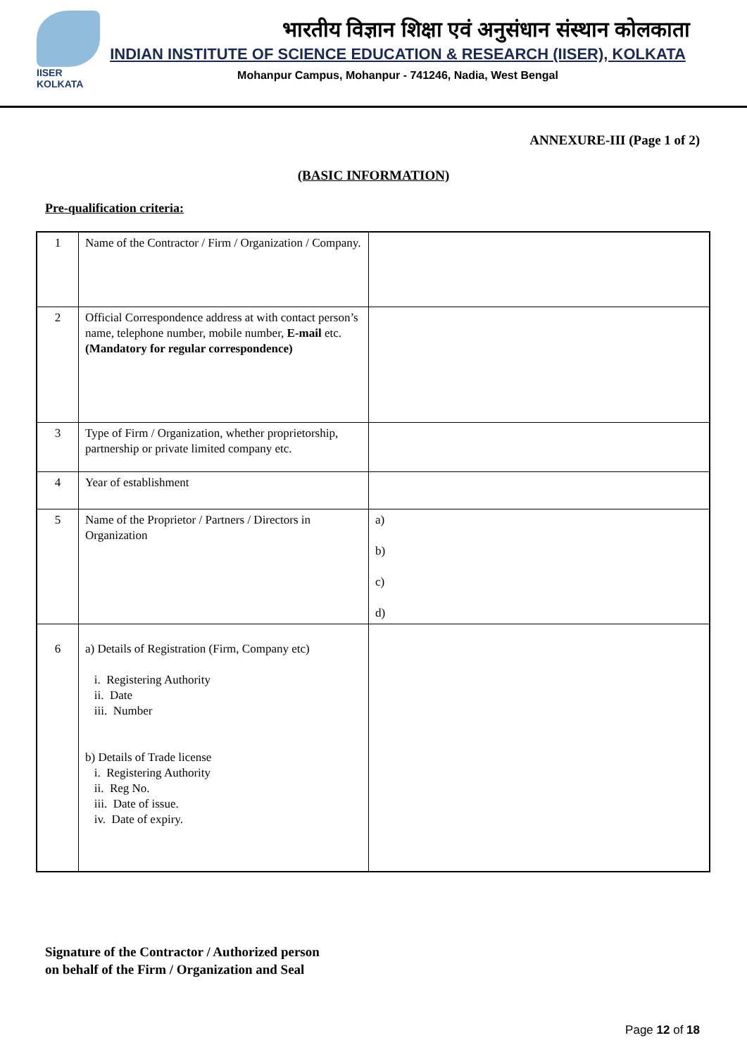IISER KOLKATA
भारतीय विज्ञान शिक्षा एवं अनुसंधान संस्थान कोलकाता
INDIAN INSTITUTE OF SCIENCE EDUCATION & RESEARCH (IISER), KOLKATA
Mohanpur Campus, Mohanpur - 741246, Nadia, West Bengal
ANNEXURE-III (Page 1 of 2)
(BASIC INFORMATION)
Pre-qualification criteria:
| 1 | Name of the Contractor / Firm / Organization / Company. | |
| 2 | Official Correspondence address at with contact person’s name, telephone number, mobile number, E-mail etc. (Mandatory for regular correspondence) | |
| 3 | Type of Firm / Organization, whether proprietorship, partnership or private limited company etc. | |
| 4 | Year of establishment | |
| 5 | Name of the Proprietor / Partners / Directors in Organization | a) b) c) d) |
| 6 | a) Details of Registration (Firm, Company etc) i. Registering Authority ii. Date iii. Number b) Details of Trade license i. Registering Authority ii. Reg No. iii. Date of issue. iv. Date of expiry. | |
Signature of the Contractor / Authorized person
on behalf of the Firm / Organization and Seal
Page 12 of 18